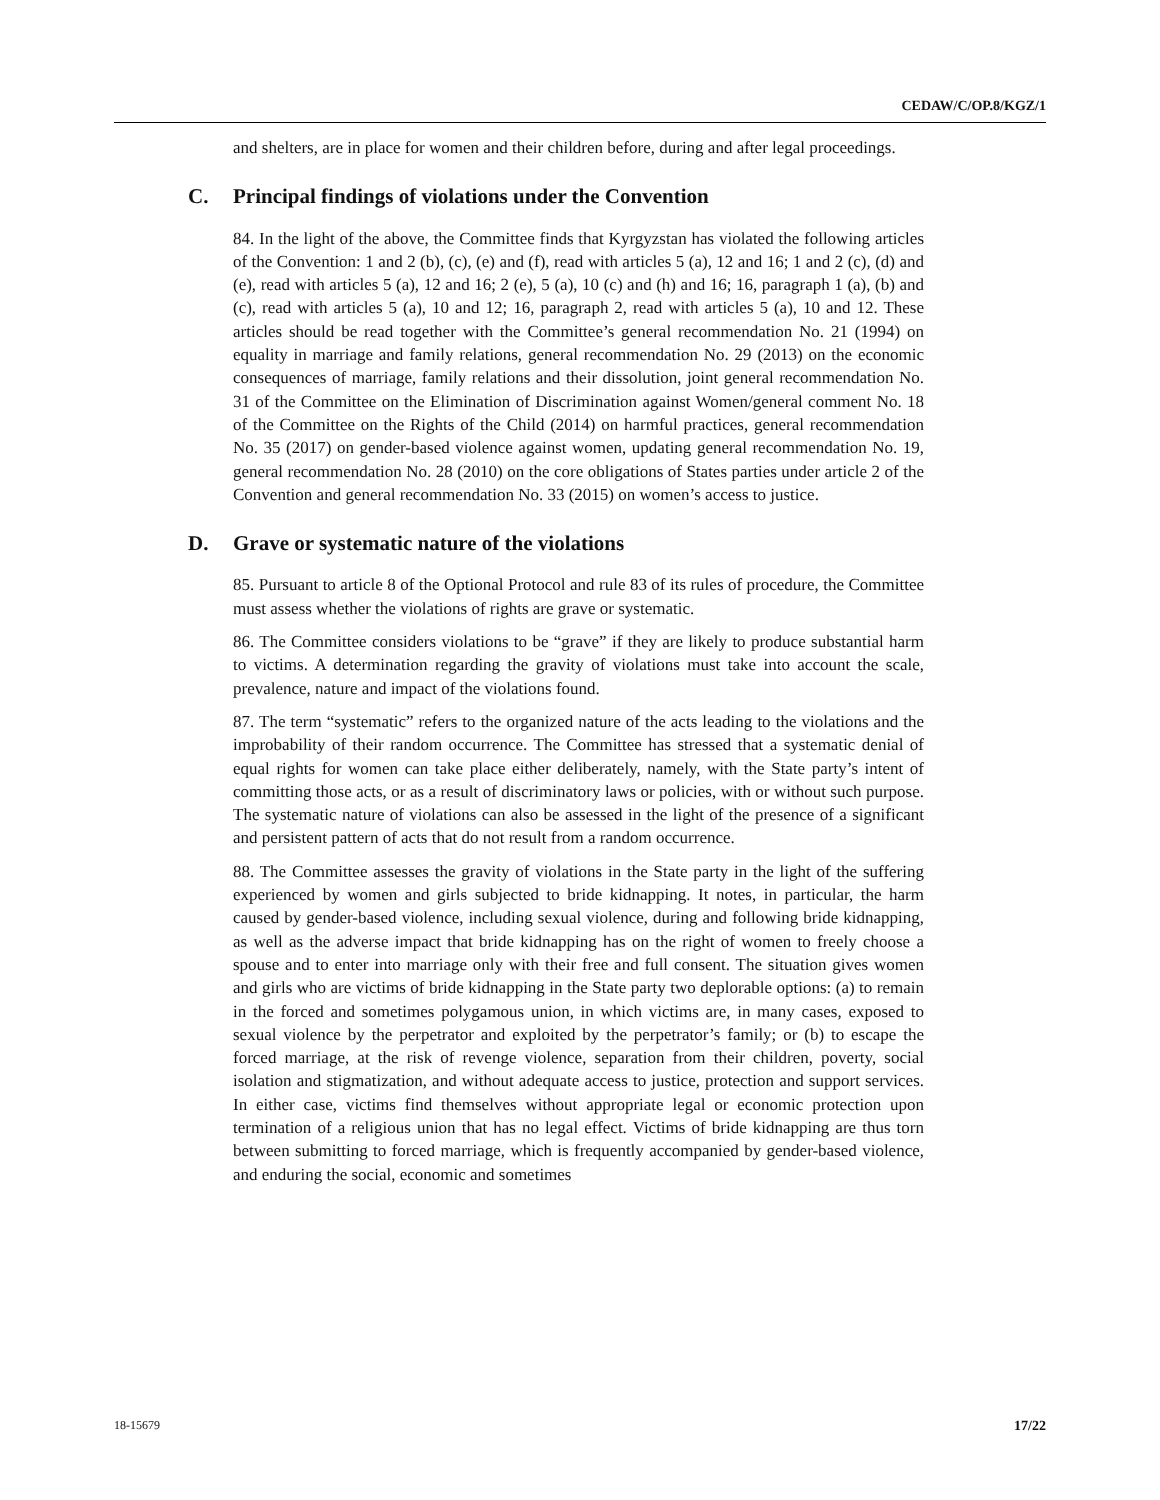CEDAW/C/OP.8/KGZ/1
and shelters, are in place for women and their children before, during and after legal proceedings.
C. Principal findings of violations under the Convention
84. In the light of the above, the Committee finds that Kyrgyzstan has violated the following articles of the Convention: 1 and 2 (b), (c), (e) and (f), read with articles 5 (a), 12 and 16; 1 and 2 (c), (d) and (e), read with articles 5 (a), 12 and 16; 2 (e), 5 (a), 10 (c) and (h) and 16; 16, paragraph 1 (a), (b) and (c), read with articles 5 (a), 10 and 12; 16, paragraph 2, read with articles 5 (a), 10 and 12. These articles should be read together with the Committee’s general recommendation No. 21 (1994) on equality in marriage and family relations, general recommendation No. 29 (2013) on the economic consequences of marriage, family relations and their dissolution, joint general recommendation No. 31 of the Committee on the Elimination of Discrimination against Women/general comment No. 18 of the Committee on the Rights of the Child (2014) on harmful practices, general recommendation No. 35 (2017) on gender-based violence against women, updating general recommendation No. 19, general recommendation No. 28 (2010) on the core obligations of States parties under article 2 of the Convention and general recommendation No. 33 (2015) on women’s access to justice.
D. Grave or systematic nature of the violations
85. Pursuant to article 8 of the Optional Protocol and rule 83 of its rules of procedure, the Committee must assess whether the violations of rights are grave or systematic.
86. The Committee considers violations to be “grave” if they are likely to produce substantial harm to victims. A determination regarding the gravity of violations must take into account the scale, prevalence, nature and impact of the violations found.
87. The term “systematic” refers to the organized nature of the acts leading to the violations and the improbability of their random occurrence. The Committee has stressed that a systematic denial of equal rights for women can take place either deliberately, namely, with the State party’s intent of committing those acts, or as a result of discriminatory laws or policies, with or without such purpose. The systematic nature of violations can also be assessed in the light of the presence of a significant and persistent pattern of acts that do not result from a random occurrence.
88. The Committee assesses the gravity of violations in the State party in the light of the suffering experienced by women and girls subjected to bride kidnapping. It notes, in particular, the harm caused by gender-based violence, including sexual violence, during and following bride kidnapping, as well as the adverse impact that bride kidnapping has on the right of women to freely choose a spouse and to enter into marriage only with their free and full consent. The situation gives women and girls who are victims of bride kidnapping in the State party two deplorable options: (a) to remain in the forced and sometimes polygamous union, in which victims are, in many cases, exposed to sexual violence by the perpetrator and exploited by the perpetrator’s family; or (b) to escape the forced marriage, at the risk of revenge violence, separation from their children, poverty, social isolation and stigmatization, and without adequate access to justice, protection and support services. In either case, victims find themselves without appropriate legal or economic protection upon termination of a religious union that has no legal effect. Victims of bride kidnapping are thus torn between submitting to forced marriage, which is frequently accompanied by gender-based violence, and enduring the social, economic and sometimes
18-15679 17/22